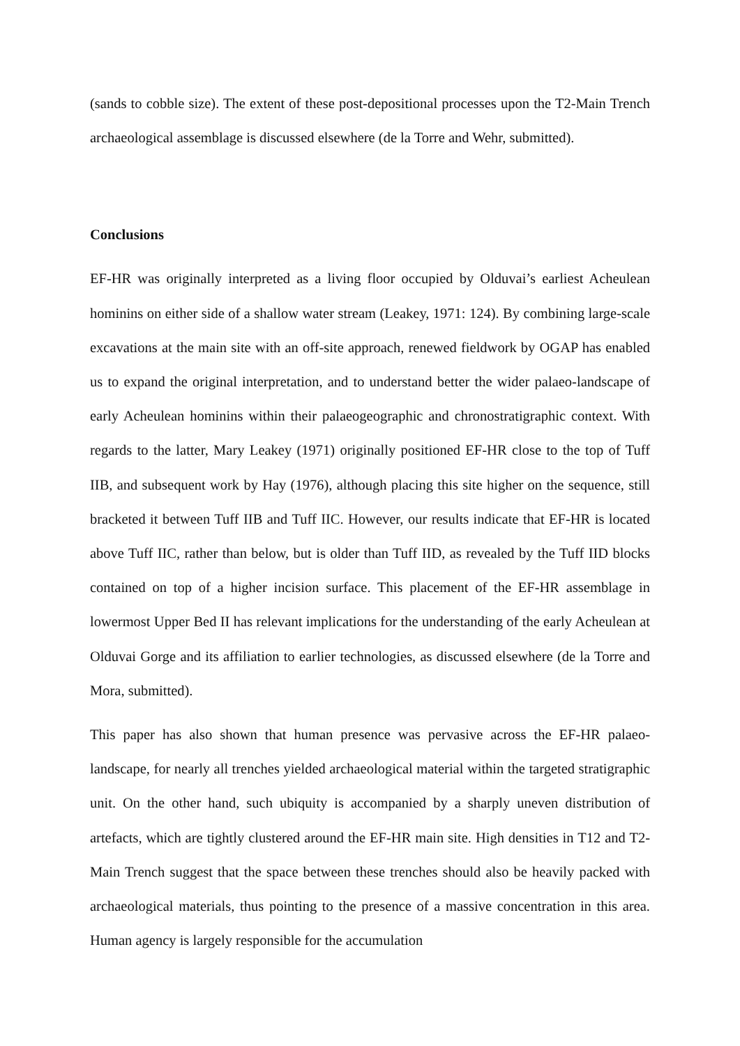(sands to cobble size). The extent of these post-depositional processes upon the T2-Main Trench archaeological assemblage is discussed elsewhere (de la Torre and Wehr, submitted).
Conclusions
EF-HR was originally interpreted as a living floor occupied by Olduvai’s earliest Acheulean hominins on either side of a shallow water stream (Leakey, 1971: 124). By combining large-scale excavations at the main site with an off-site approach, renewed fieldwork by OGAP has enabled us to expand the original interpretation, and to understand better the wider palaeo-landscape of early Acheulean hominins within their palaeogeographic and chronostratigraphic context. With regards to the latter, Mary Leakey (1971) originally positioned EF-HR close to the top of Tuff IIB, and subsequent work by Hay (1976), although placing this site higher on the sequence, still bracketed it between Tuff IIB and Tuff IIC. However, our results indicate that EF-HR is located above Tuff IIC, rather than below, but is older than Tuff IID, as revealed by the Tuff IID blocks contained on top of a higher incision surface. This placement of the EF-HR assemblage in lowermost Upper Bed II has relevant implications for the understanding of the early Acheulean at Olduvai Gorge and its affiliation to earlier technologies, as discussed elsewhere (de la Torre and Mora, submitted).
This paper has also shown that human presence was pervasive across the EF-HR palaeo-landscape, for nearly all trenches yielded archaeological material within the targeted stratigraphic unit. On the other hand, such ubiquity is accompanied by a sharply uneven distribution of artefacts, which are tightly clustered around the EF-HR main site. High densities in T12 and T2-Main Trench suggest that the space between these trenches should also be heavily packed with archaeological materials, thus pointing to the presence of a massive concentration in this area. Human agency is largely responsible for the accumulation